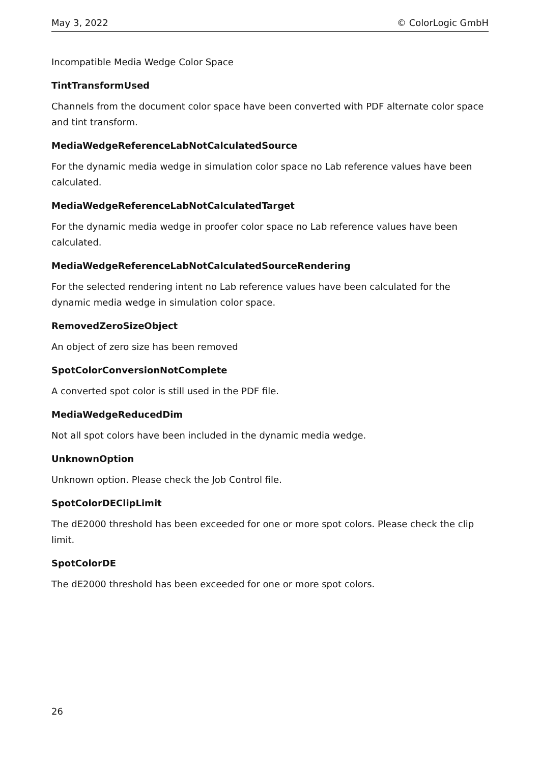May 3, 2022 © ColorLogic GmbH
Incompatible Media Wedge Color Space
TintTransformUsed
Channels from the document color space have been converted with PDF alternate color space and tint transform.
MediaWedgeReferenceLabNotCalculatedSource
For the dynamic media wedge in simulation color space no Lab reference values have been calculated.
MediaWedgeReferenceLabNotCalculatedTarget
For the dynamic media wedge in proofer color space no Lab reference values have been calculated.
MediaWedgeReferenceLabNotCalculatedSourceRendering
For the selected rendering intent no Lab reference values have been calculated for the dynamic media wedge in simulation color space.
RemovedZeroSizeObject
An object of zero size has been removed
SpotColorConversionNotComplete
A converted spot color is still used in the PDF file.
MediaWedgeReducedDim
Not all spot colors have been included in the dynamic media wedge.
UnknownOption
Unknown option. Please check the Job Control file.
SpotColorDEClipLimit
The dE2000 threshold has been exceeded for one or more spot colors. Please check the clip limit.
SpotColorDE
The dE2000 threshold has been exceeded for one or more spot colors.
26